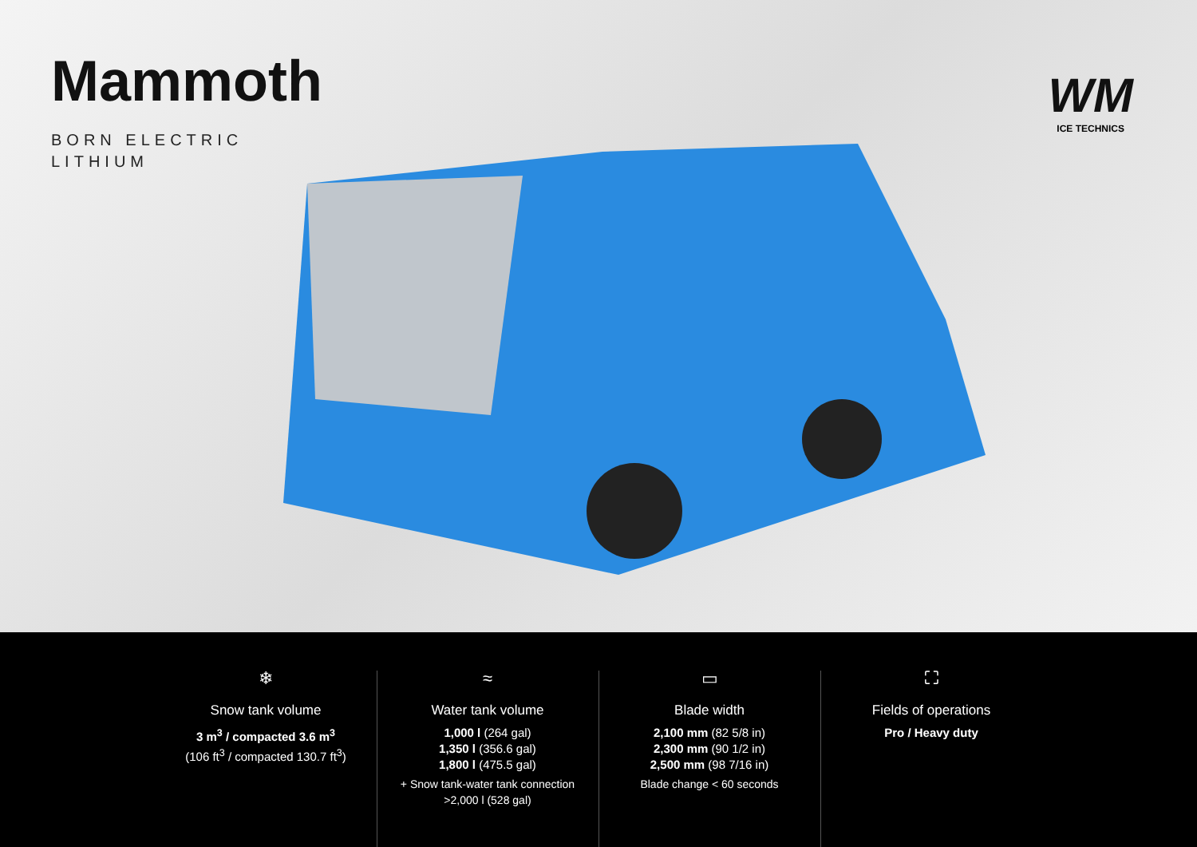Mammoth
BORN ELECTRIC
LITHIUM
WM
ICE TECHNICS
❄
Snow tank volume
3 m<sup>3</sup> / compacted 3.6 m<sup>3</sup>
(106 ft<sup>3</sup> / compacted 130.7 ft<sup>3</sup>)
≈
Water tank volume
1,000 l (264 gal)
1,350 l (356.6 gal)
1,800 l (475.5 gal)
+ Snow tank-water tank connection
>2,000 l (528 gal)
▭
Blade width
2,100 mm (82 5/8 in)
2,300 mm (90 1/2 in)
2,500 mm (98 7/16 in)
Blade change < 60 seconds
⛶
Fields of operations
Pro / Heavy duty